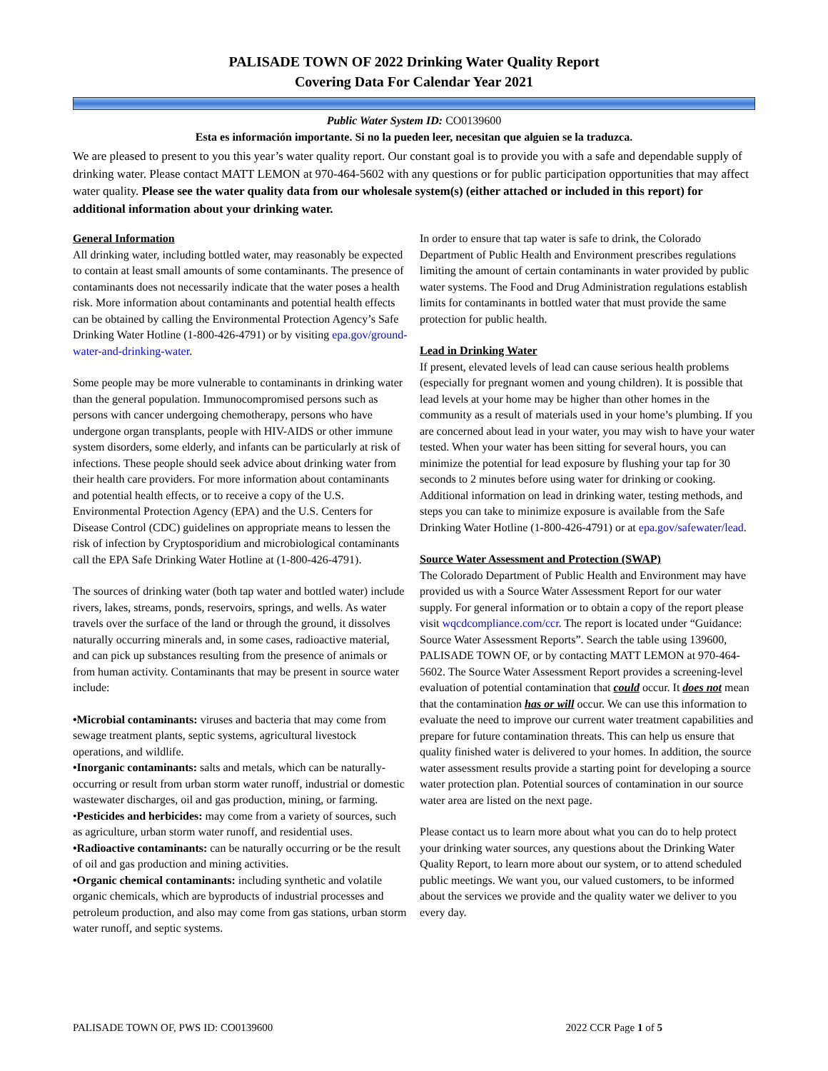PALISADE TOWN OF 2022 Drinking Water Quality Report
Covering Data For Calendar Year 2021
Public Water System ID: CO0139600
Esta es información importante. Si no la pueden leer, necesitan que alguien se la traduzca.
We are pleased to present to you this year’s water quality report. Our constant goal is to provide you with a safe and dependable supply of drinking water. Please contact MATT LEMON at 970-464-5602 with any questions or for public participation opportunities that may affect water quality. Please see the water quality data from our wholesale system(s) (either attached or included in this report) for additional information about your drinking water.
General Information
All drinking water, including bottled water, may reasonably be expected to contain at least small amounts of some contaminants. The presence of contaminants does not necessarily indicate that the water poses a health risk. More information about contaminants and potential health effects can be obtained by calling the Environmental Protection Agency’s Safe Drinking Water Hotline (1-800-426-4791) or by visiting epa.gov/ground-water-and-drinking-water.
Some people may be more vulnerable to contaminants in drinking water than the general population. Immunocompromised persons such as persons with cancer undergoing chemotherapy, persons who have undergone organ transplants, people with HIV-AIDS or other immune system disorders, some elderly, and infants can be particularly at risk of infections. These people should seek advice about drinking water from their health care providers. For more information about contaminants and potential health effects, or to receive a copy of the U.S. Environmental Protection Agency (EPA) and the U.S. Centers for Disease Control (CDC) guidelines on appropriate means to lessen the risk of infection by Cryptosporidium and microbiological contaminants call the EPA Safe Drinking Water Hotline at (1-800-426-4791).
The sources of drinking water (both tap water and bottled water) include rivers, lakes, streams, ponds, reservoirs, springs, and wells. As water travels over the surface of the land or through the ground, it dissolves naturally occurring minerals and, in some cases, radioactive material, and can pick up substances resulting from the presence of animals or from human activity. Contaminants that may be present in source water include:
•Microbial contaminants: viruses and bacteria that may come from sewage treatment plants, septic systems, agricultural livestock operations, and wildlife.
•Inorganic contaminants: salts and metals, which can be naturally-occurring or result from urban storm water runoff, industrial or domestic wastewater discharges, oil and gas production, mining, or farming.
•Pesticides and herbicides: may come from a variety of sources, such as agriculture, urban storm water runoff, and residential uses.
•Radioactive contaminants: can be naturally occurring or be the result of oil and gas production and mining activities.
•Organic chemical contaminants: including synthetic and volatile organic chemicals, which are byproducts of industrial processes and petroleum production, and also may come from gas stations, urban storm water runoff, and septic systems.
In order to ensure that tap water is safe to drink, the Colorado Department of Public Health and Environment prescribes regulations limiting the amount of certain contaminants in water provided by public water systems. The Food and Drug Administration regulations establish limits for contaminants in bottled water that must provide the same protection for public health.
Lead in Drinking Water
If present, elevated levels of lead can cause serious health problems (especially for pregnant women and young children). It is possible that lead levels at your home may be higher than other homes in the community as a result of materials used in your home’s plumbing. If you are concerned about lead in your water, you may wish to have your water tested. When your water has been sitting for several hours, you can minimize the potential for lead exposure by flushing your tap for 30 seconds to 2 minutes before using water for drinking or cooking. Additional information on lead in drinking water, testing methods, and steps you can take to minimize exposure is available from the Safe Drinking Water Hotline (1-800-426-4791) or at epa.gov/safewater/lead.
Source Water Assessment and Protection (SWAP)
The Colorado Department of Public Health and Environment may have provided us with a Source Water Assessment Report for our water supply. For general information or to obtain a copy of the report please visit wqcdcompliance.com/ccr. The report is located under “Guidance: Source Water Assessment Reports”. Search the table using 139600, PALISADE TOWN OF, or by contacting MATT LEMON at 970-464-5602. The Source Water Assessment Report provides a screening-level evaluation of potential contamination that could occur. It does not mean that the contamination has or will occur. We can use this information to evaluate the need to improve our current water treatment capabilities and prepare for future contamination threats. This can help us ensure that quality finished water is delivered to your homes. In addition, the source water assessment results provide a starting point for developing a source water protection plan. Potential sources of contamination in our source water area are listed on the next page.
Please contact us to learn more about what you can do to help protect your drinking water sources, any questions about the Drinking Water Quality Report, to learn more about our system, or to attend scheduled public meetings. We want you, our valued customers, to be informed about the services we provide and the quality water we deliver to you every day.
PALISADE TOWN OF, PWS ID: CO0139600 2022 CCR Page 1 of 5